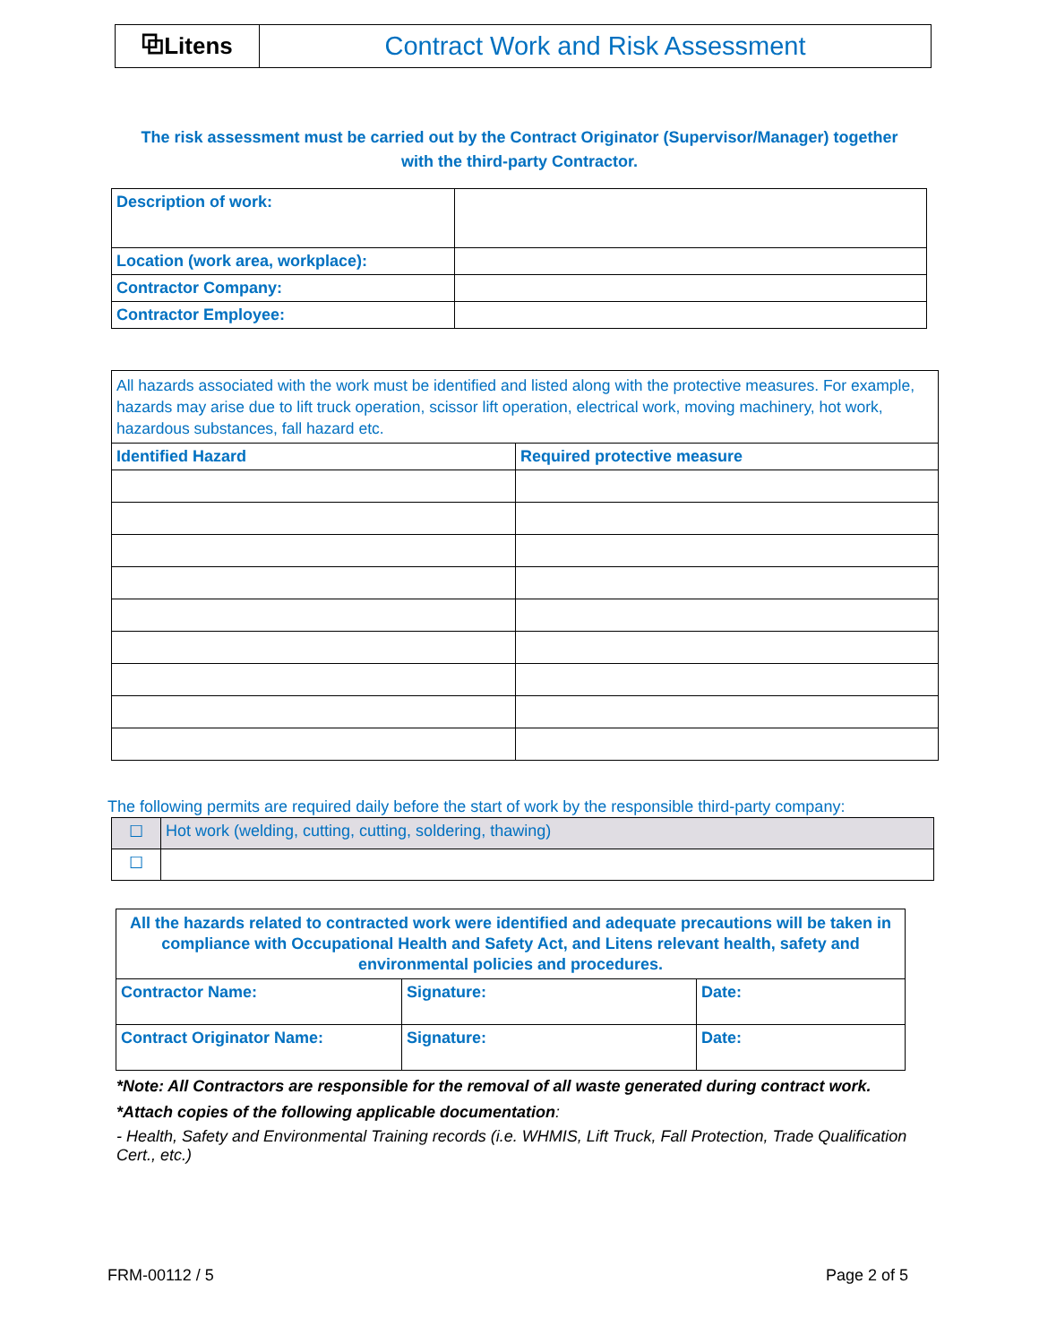| ⧉Litens | Contract Work and Risk Assessment |
The risk assessment must be carried out by the Contract Originator (Supervisor/Manager) together
with the third-party Contractor.
| Description of work: | |
| Location (work area, workplace): | |
| Contractor Company: | |
| Contractor Employee: | |
| All hazards associated with the work must be identified and listed along with the protective measures. For example, hazards may arise due to lift truck operation, scissor lift operation, electrical work, moving machinery, hot work, hazardous substances, fall hazard etc. | |
| Identified Hazard | Required protective measure |
The following permits are required daily before the start of work by the responsible third-party company:
| ☐ | Hot work (welding, cutting, cutting, soldering, thawing) |
| ☐ | |
| All the hazards related to contracted work were identified and adequate precautions will be taken in compliance with Occupational Health and Safety Act, and Litens relevant health, safety and environmental policies and procedures. | | |
| Contractor Name: | Signature: | Date: |
| Contract Originator Name: | Signature: | Date: |
*Note: All Contractors are responsible for the removal of all waste generated during contract work.
*Attach copies of the following applicable documentation:
- Health, Safety and Environmental Training records (i.e. WHMIS, Lift Truck, Fall Protection, Trade Qualification Cert., etc.)
FRM-00112 / 5 Page 2 of 5